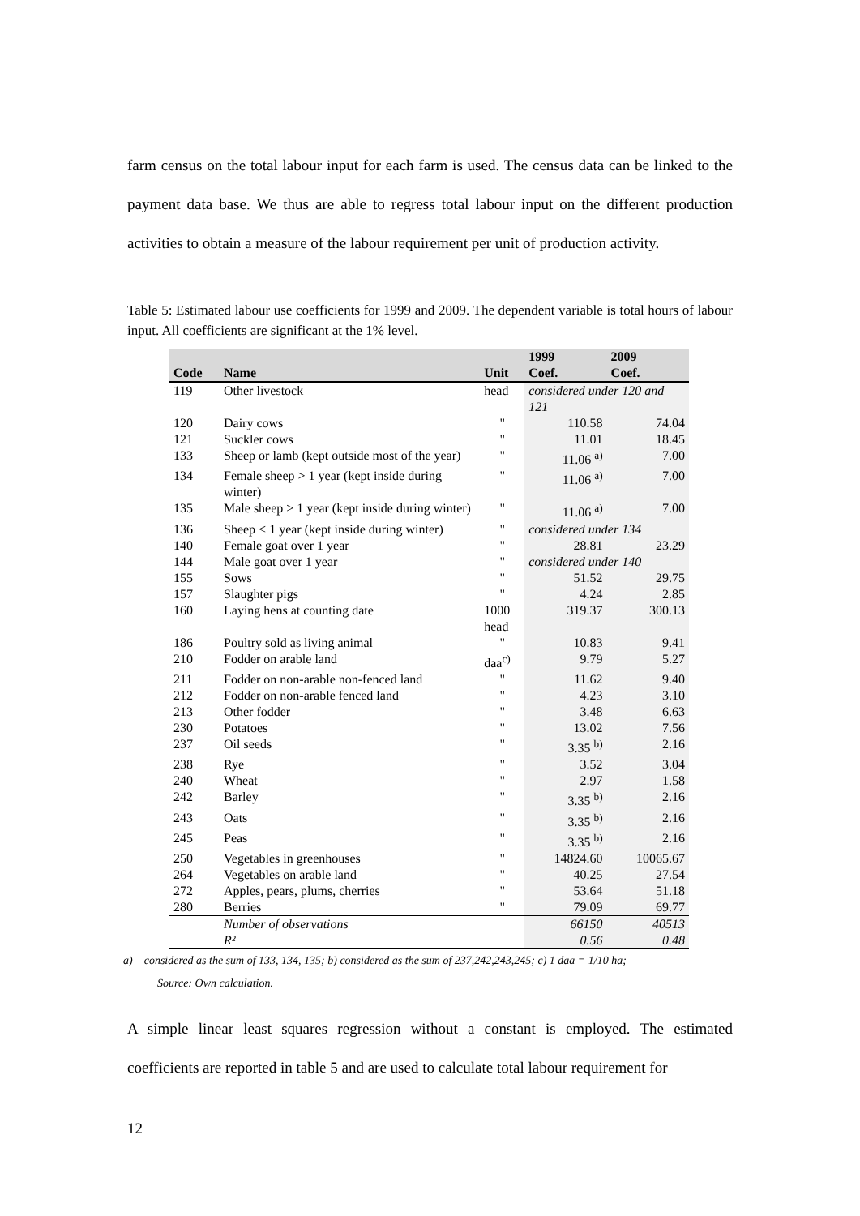farm census on the total labour input for each farm is used. The census data can be linked to the payment data base. We thus are able to regress total labour input on the different production activities to obtain a measure of the labour requirement per unit of production activity.
Table 5: Estimated labour use coefficients for 1999 and 2009. The dependent variable is total hours of labour input. All coefficients are significant at the 1% level.
| Code | Name | Unit | 1999 Coef. | 2009 Coef. |
| --- | --- | --- | --- | --- |
| 119 | Other livestock | head | considered under 120 and 121 | |
| 120 | Dairy cows | " | 110.58 | 74.04 |
| 121 | Suckler cows | " | 11.01 | 18.45 |
| 133 | Sheep or lamb (kept outside most of the year) | " | 11.06 <sup>a)</sup> | 7.00 |
| 134 | Female sheep > 1 year (kept inside during winter) | " | 11.06 <sup>a)</sup> | 7.00 |
| 135 | Male sheep > 1 year (kept inside during winter) | " | 11.06 <sup>a)</sup> | 7.00 |
| 136 | Sheep < 1 year (kept inside during winter) | " | considered under 134 | |
| 140 | Female goat over 1 year | " | 28.81 | 23.29 |
| 144 | Male goat over 1 year | " | considered under 140 | |
| 155 | Sows | " | 51.52 | 29.75 |
| 157 | Slaughter pigs | " | 4.24 | 2.85 |
| 160 | Laying hens at counting date | 1000 head | 319.37 | 300.13 |
| 186 | Poultry sold as living animal | " | 10.83 | 9.41 |
| 210 | Fodder on arable land | daa<sup>c)</sup> | 9.79 | 5.27 |
| 211 | Fodder on non-arable non-fenced land | " | 11.62 | 9.40 |
| 212 | Fodder on non-arable fenced land | " | 4.23 | 3.10 |
| 213 | Other fodder | " | 3.48 | 6.63 |
| 230 | Potatoes | " | 13.02 | 7.56 |
| 237 | Oil seeds | " | 3.35 <sup>b)</sup> | 2.16 |
| 238 | Rye | " | 3.52 | 3.04 |
| 240 | Wheat | " | 2.97 | 1.58 |
| 242 | Barley | " | 3.35 <sup>b)</sup> | 2.16 |
| 243 | Oats | " | 3.35 <sup>b)</sup> | 2.16 |
| 245 | Peas | " | 3.35 <sup>b)</sup> | 2.16 |
| 250 | Vegetables in greenhouses | " | 14824.60 | 10065.67 |
| 264 | Vegetables on arable land | " | 40.25 | 27.54 |
| 272 | Apples, pears, plums, cherries | " | 53.64 | 51.18 |
| 280 | Berries | " | 79.09 | 69.77 |
| | Number of observations | | 66150 | 40513 |
| | R² | | 0.56 | 0.48 |
a) considered as the sum of 133, 134, 135; b) considered as the sum of 237,242,243,245; c) 1 daa = 1/10 ha;
Source: Own calculation.
A simple linear least squares regression without a constant is employed. The estimated coefficients are reported in table 5 and are used to calculate total labour requirement for
12